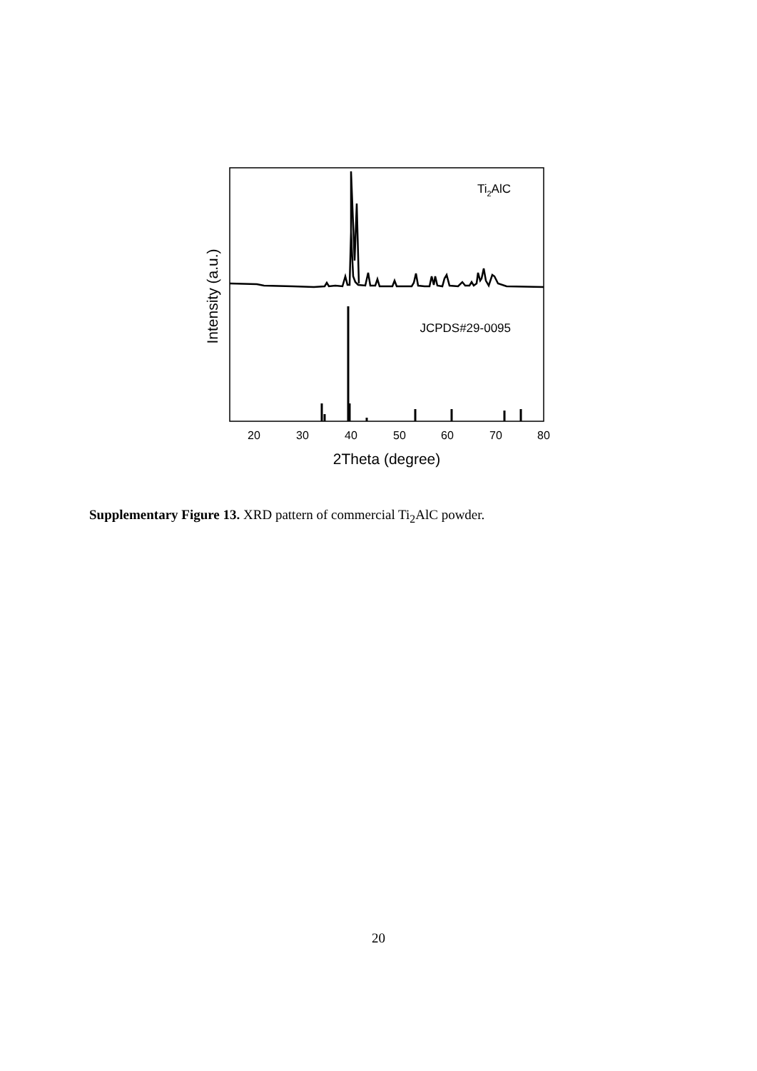Ti2AlC
JCPDS#29-0095
20
30
40
50
60
70
80
2Theta (degree)
Intensity (a.u.)
Supplementary Figure 13. XRD pattern of commercial Ti<sub>2</sub>AlC powder.
20